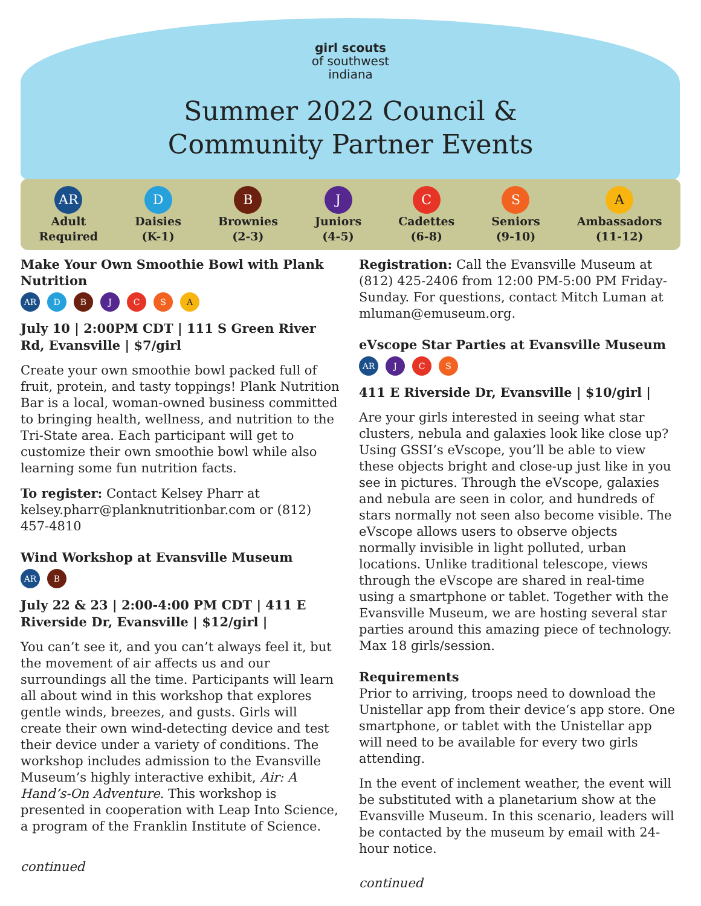girl scouts
of southwest
indiana
Summer 2022 Council &
Community Partner Events
AR
Adult
Required
D
Daisies
(K-1)
B
Brownies
(2-3)
J
Juniors
(4-5)
C
Cadettes
(6-8)
S
Seniors
(9-10)
A
Ambassadors
(11-12)
Make Your Own Smoothie Bowl with Plank Nutrition
AR D B J C S A
July 10 | 2:00PM CDT | 111 S Green River Rd, Evansville | $7/girl
Create your own smoothie bowl packed full of fruit, protein, and tasty toppings! Plank Nutrition Bar is a local, woman-owned business committed to bringing health, wellness, and nutrition to the Tri-State area. Each participant will get to customize their own smoothie bowl while also learning some fun nutrition facts.
To register: Contact Kelsey Pharr at kelsey.pharr@planknutritionbar.com or (812) 457-4810
Wind Workshop at Evansville Museum
AR B
July 22 & 23 | 2:00-4:00 PM CDT | 411 E Riverside Dr, Evansville | $12/girl |
You can’t see it, and you can’t always feel it, but the movement of air affects us and our surroundings all the time. Participants will learn all about wind in this workshop that explores gentle winds, breezes, and gusts. Girls will create their own wind-detecting device and test their device under a variety of conditions. The workshop includes admission to the Evansville Museum’s highly interactive exhibit, Air: A Hand’s-On Adventure. This workshop is presented in cooperation with Leap Into Science, a program of the Franklin Institute of Science.
continued
Registration: Call the Evansville Museum at (812) 425-2406 from 12:00 PM-5:00 PM Friday-Sunday. For questions, contact Mitch Luman at mluman@emuseum.org.
eVscope Star Parties at Evansville Museum
AR J C S
411 E Riverside Dr, Evansville | $10/girl |
Are your girls interested in seeing what star clusters, nebula and galaxies look like close up? Using GSSI’s eVscope, you’ll be able to view these objects bright and close-up just like in you see in pictures. Through the eVscope, galaxies and nebula are seen in color, and hundreds of stars normally not seen also become visible. The eVscope allows users to observe objects normally invisible in light polluted, urban locations. Unlike traditional telescope, views through the eVscope are shared in real-time using a smartphone or tablet. Together with the Evansville Museum, we are hosting several star parties around this amazing piece of technology. Max 18 girls/session.
Requirements
Prior to arriving, troops need to download the Unistellar app from their device‘s app store. One smartphone, or tablet with the Unistellar app will need to be available for every two girls attending.
In the event of inclement weather, the event will be substituted with a planetarium show at the Evansville Museum. In this scenario, leaders will be contacted by the museum by email with 24-hour notice.
continued